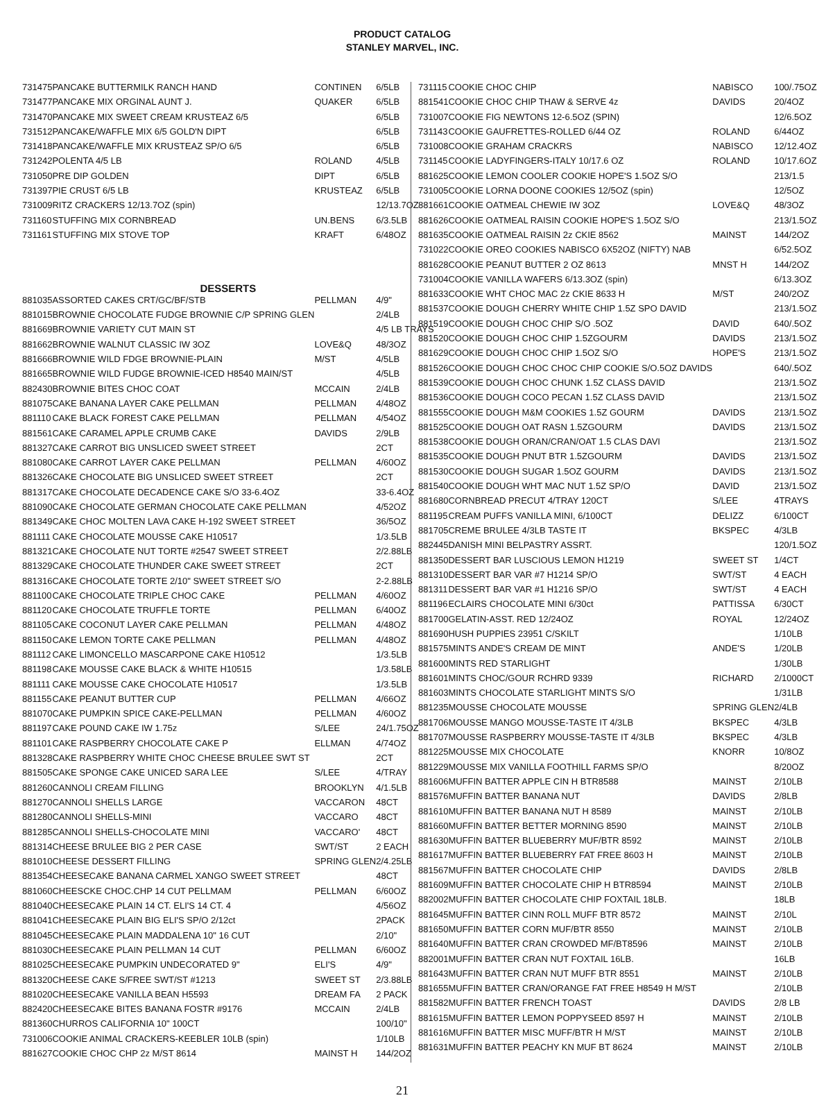PRODUCT CATALOG
STANLEY MARVEL, INC.
| 731475 | PANCAKE BUTTERMILK RANCH HAND | CONTINEN | 6/5LB |
| 731477 | PANCAKE MIX ORGINAL AUNT J. | QUAKER | 6/5LB |
| 731470 | PANCAKE MIX SWEET CREAM KRUSTEAZ 6/5 | | 6/5LB |
| 731512 | PANCAKE/WAFFLE MIX 6/5 GOLD'N DIPT | | 6/5LB |
| 731418 | PANCAKE/WAFFLE MIX KRUSTEAZ SP/O 6/5 | | 6/5LB |
| 731242 | POLENTA 4/5 LB | ROLAND | 4/5LB |
| 731050 | PRE DIP GOLDEN | DIPT | 6/5LB |
| 731397 | PIE CRUST 6/5 LB | KRUSTEAZ | 6/5LB |
| 731009 | RITZ CRACKERS 12/13.7OZ (spin) | | 12/13.7OZ |
| 731160 | STUFFING MIX CORNBREAD | UN.BENS | 6/3.5LB |
| 731161 | STUFFING MIX STOVE TOP | KRAFT | 6/48OZ |
| DESSERTS | | | |
| 881035 | ASSORTED CAKES CRT/GC/BF/STB | PELLMAN | 4/9" |
| 881015 | BROWNIE CHOCOLATE FUDGE BROWNIE C/P SPRING GLEN | | 2/4LB |
| 881669 | BROWNIE VARIETY CUT MAIN ST | | 4/5 LB TRAYS |
| 881662 | BROWNIE WALNUT CLASSIC IW 3OZ | LOVE&Q | 48/3OZ |
| 881666 | BROWNIE WILD FDGE BROWNIE-PLAIN | M/ST | 4/5LB |
| 881665 | BROWNIE WILD FUDGE BROWNIE-ICED H8540 MAIN/ST | | 4/5LB |
| 882430 | BROWNIE BITES CHOC COAT | MCCAIN | 2/4LB |
| 881075 | CAKE BANANA LAYER CAKE PELLMAN | PELLMAN | 4/48OZ |
| 881110 | CAKE BLACK FOREST CAKE PELLMAN | PELLMAN | 4/54OZ |
| 881561 | CAKE CARAMEL APPLE CRUMB CAKE | DAVIDS | 2/9LB |
| 881327 | CAKE CARROT BIG UNSLICED SWEET STREET | | 2CT |
| 881080 | CAKE CARROT LAYER CAKE PELLMAN | PELLMAN | 4/60OZ |
| 881326 | CAKE CHOCOLATE BIG UNSLICED SWEET STREET | | 2CT |
| 881317 | CAKE CHOCOLATE DECADENCE CAKE S/O 33-6.4OZ | | 33-6.4OZ |
| 881090 | CAKE CHOCOLATE GERMAN CHOCOLATE CAKE PELLMAN | | 4/52OZ |
| 881349 | CAKE CHOC MOLTEN LAVA CAKE H-192 SWEET STREET | | 36/5OZ |
| 881111 | CAKE CHOCOLATE MOUSSE CAKE H10517 | | 1/3.5LB |
| 881321 | CAKE CHOCOLATE NUT TORTE #2547 SWEET STREET | | 2/2.88LB |
| 881329 | CAKE CHOCOLATE THUNDER CAKE SWEET STREET | | 2CT |
| 881316 | CAKE CHOCOLATE TORTE 2/10" SWEET STREET S/O | | 2-2.88LB |
| 881100 | CAKE CHOCOLATE TRIPLE CHOC CAKE | PELLMAN | 4/60OZ |
| 881120 | CAKE CHOCOLATE TRUFFLE TORTE | PELLMAN | 6/40OZ |
| 881105 | CAKE COCONUT LAYER CAKE PELLMAN | PELLMAN | 4/48OZ |
| 881150 | CAKE LEMON TORTE CAKE PELLMAN | PELLMAN | 4/48OZ |
| 881112 | CAKE LIMONCELLO MASCARPONE CAKE H10512 | | 1/3.5LB |
| 881198 | CAKE MOUSSE CAKE BLACK & WHITE H10515 | | 1/3.58LB |
| 881111 | CAKE MOUSSE CAKE CHOCOLATE H10517 | | 1/3.5LB |
| 881155 | CAKE PEANUT BUTTER CUP | PELLMAN | 4/66OZ |
| 881070 | CAKE PUMPKIN SPICE CAKE-PELLMAN | PELLMAN | 4/60OZ |
| 881197 | CAKE POUND CAKE IW 1.75z | S/LEE | 24/1.75OZ |
| 881101 | CAKE RASPBERRY CHOCOLATE CAKE P | ELLMAN | 4/74OZ |
| 881328 | CAKE RASPBERRY WHITE CHOC CHEESE BRULEE SWT ST | | 2CT |
| 881505 | CAKE SPONGE CAKE UNICED SARA LEE | S/LEE | 4/TRAY |
| 881260 | CANNOLI CREAM FILLING | BROOKLYN | 4/1.5LB |
| 881270 | CANNOLI SHELLS LARGE | VACCARON | 48CT |
| 881280 | CANNOLI SHELLS-MINI | VACCARO | 48CT |
| 881285 | CANNOLI SHELLS-CHOCOLATE MINI | VACCARO' | 48CT |
| 881314 | CHEESE BRULEE BIG 2 PER CASE | SWT/ST | 2 EACH |
| 881010 | CHEESE DESSERT FILLING | SPRING GLEN | 2/4.25LB |
| 881354 | CHEESECAKE BANANA CARMEL XANGO SWEET STREET | | 48CT |
| 881060 | CHEESCKE CHOC.CHP 14 CUT PELLMAM | PELLMAN | 6/60OZ |
| 881040 | CHEESECAKE PLAIN 14 CT. ELI'S 14 CT. 4 | | 4/56OZ |
| 881041 | CHEESECAKE PLAIN BIG ELI'S SP/O 2/12ct | | 2PACK |
| 881045 | CHEESECAKE PLAIN MADDALENA 10" 16 CUT | | 2/10" |
| 881030 | CHEESECAKE PLAIN PELLMAN 14 CUT | PELLMAN | 6/60OZ |
| 881025 | CHEESECAKE PUMPKIN UNDECORATED 9" | ELI'S | 4/9" |
| 881320 | CHEESE CAKE S/FREE SWT/ST #1213 | SWEET ST | 2/3.88LB |
| 881020 | CHEESECAKE VANILLA BEAN H5593 | DREAM FA | 2 PACK |
| 882420 | CHEESECAKE BITES BANANA FOSTR #9176 | MCCAIN | 2/4LB |
| 881360 | CHURROS CALIFORNIA 10" 100CT | | 100/10" |
| 731006 | COOKIE ANIMAL CRACKERS-KEEBLER 10LB (spin) | | 1/10LB |
| 881627 | COOKIE CHOC CHP 2z M/ST 8614 | MAINST H | 144/2OZ |
| 731115 | COOKIE CHOC CHIP | NABISCO | 100/.75OZ |
| 881541 | COOKIE CHOC CHIP THAW & SERVE 4z | DAVIDS | 20/4OZ |
| 731007 | COOKIE FIG NEWTONS 12-6.5OZ (SPIN) | | 12/6.5OZ |
| 731143 | COOKIE GAUFRETTES-ROLLED 6/44 OZ | ROLAND | 6/44OZ |
| 731008 | COOKIE GRAHAM CRACKRS | NABISCO | 12/12.4OZ |
| 731145 | COOKIE LADYFINGERS-ITALY 10/17.6 OZ | ROLAND | 10/17.6OZ |
| 881625 | COOKIE LEMON COOLER COOKIE HOPE'S 1.5OZ S/O | | 213/1.5 |
| 731005 | COOKIE LORNA DOONE COOKIES 12/5OZ (spin) | | 12/5OZ |
| 881661 | COOKIE OATMEAL CHEWIE IW 3OZ | LOVE&Q | 48/3OZ |
| 881626 | COOKIE OATMEAL RAISIN COOKIE HOPE'S 1.5OZ S/O | | 213/1.5OZ |
| 881635 | COOKIE OATMEAL RAISIN 2z CKIE 8562 | MAINST | 144/2OZ |
| 731022 | COOKIE OREO COOKIES NABISCO 6X52OZ (NIFTY) NAB | | 6/52.5OZ |
| 881628 | COOKIE PEANUT BUTTER 2 OZ 8613 | MNST H | 144/2OZ |
| 731004 | COOKIE VANILLA WAFERS 6/13.3OZ (spin) | | 6/13.3OZ |
| 881633 | COOKIE WHT CHOC MAC 2z CKIE 8633 H | M/ST | 240/2OZ |
| 881537 | COOKIE DOUGH CHERRY WHITE CHIP 1.5Z SPO DAVID | | 213/1.5OZ |
| 881519 | COOKIE DOUGH CHOC CHIP S/O .5OZ | DAVID | 640/.5OZ |
| 881520 | COOKIE DOUGH CHOC CHIP 1.5ZGOURM | DAVIDS | 213/1.5OZ |
| 881629 | COOKIE DOUGH CHOC CHIP 1.5OZ S/O | HOPE'S | 213/1.5OZ |
| 881526 | COOKIE DOUGH CHOC CHOC CHIP COOKIE S/O.5OZ DAVIDS | | 640/.5OZ |
| 881539 | COOKIE DOUGH CHOC CHUNK 1.5Z CLASS DAVID | | 213/1.5OZ |
| 881536 | COOKIE DOUGH COCO PECAN 1.5Z CLASS DAVID | | 213/1.5OZ |
| 881555 | COOKIE DOUGH M&M COOKIES 1.5Z GOURM | DAVIDS | 213/1.5OZ |
| 881525 | COOKIE DOUGH OAT RASN 1.5ZGOURM | DAVIDS | 213/1.5OZ |
| 881538 | COOKIE DOUGH ORAN/CRAN/OAT 1.5 CLAS DAVI | | 213/1.5OZ |
| 881535 | COOKIE DOUGH PNUT BTR 1.5ZGOURM | DAVIDS | 213/1.5OZ |
| 881530 | COOKIE DOUGH SUGAR 1.5OZ GOURM | DAVIDS | 213/1.5OZ |
| 881540 | COOKIE DOUGH WHT MAC NUT 1.5Z SP/O | DAVID | 213/1.5OZ |
| 881680 | CORNBREAD PRECUT 4/TRAY 120CT | S/LEE | 4TRAYS |
| 881195 | CREAM PUFFS VANILLA MINI, 6/100CT | DELIZZ | 6/100CT |
| 881705 | CREME BRULEE 4/3LB TASTE IT | BKSPEC | 4/3LB |
| 882445 | DANISH MINI BELPASTRY ASSRT. | | 120/1.5OZ |
| 881350 | DESSERT BAR LUSCIOUS LEMON H1219 | SWEET ST | 1/4CT |
| 881310 | DESSERT BAR VAR #7 H1214 SP/O | SWT/ST | 4 EACH |
| 881311 | DESSERT BAR VAR #1 H1216 SP/O | SWT/ST | 4 EACH |
| 881196 | ECLAIRS CHOCOLATE MINI 6/30ct | PATTISSA | 6/30CT |
| 881700 | GELATIN-ASST. RED 12/24OZ | ROYAL | 12/24OZ |
| 881690 | HUSH PUPPIES 23951 C/SKILT | | 1/10LB |
| 881575 | MINTS ANDE'S CREAM DE MINT | ANDE'S | 1/20LB |
| 881600 | MINTS RED STARLIGHT | | 1/30LB |
| 881601 | MINTS CHOC/GOUR RCHRD 9339 | RICHARD | 2/1000CT |
| 881603 | MINTS CHOCOLATE STARLIGHT MINTS S/O | | 1/31LB |
| 881235 | MOUSSE CHOCOLATE MOUSSE | SPRING GLEN | 2/4LB |
| 881706 | MOUSSE MANGO MOUSSE-TASTE IT 4/3LB | BKSPEC | 4/3LB |
| 881707 | MOUSSE RASPBERRY MOUSSE-TASTE IT 4/3LB | BKSPEC | 4/3LB |
| 881225 | MOUSSE MIX CHOCOLATE | KNORR | 10/8OZ |
| 881229 | MOUSSE MIX VANILLA FOOTHILL FARMS SP/O | | 8/20OZ |
| 881606 | MUFFIN BATTER APPLE CIN H BTR8588 | MAINST | 2/10LB |
| 881576 | MUFFIN BATTER BANANA NUT | DAVIDS | 2/8LB |
| 881610 | MUFFIN BATTER BANANA NUT H 8589 | MAINST | 2/10LB |
| 881660 | MUFFIN BATTER BETTER MORNING 8590 | MAINST | 2/10LB |
| 881630 | MUFFIN BATTER BLUEBERRY MUF/BTR 8592 | MAINST | 2/10LB |
| 881617 | MUFFIN BATTER BLUEBERRY FAT FREE 8603 H | MAINST | 2/10LB |
| 881567 | MUFFIN BATTER CHOCOLATE CHIP | DAVIDS | 2/8LB |
| 881609 | MUFFIN BATTER CHOCOLATE CHIP H BTR8594 | MAINST | 2/10LB |
| 882002 | MUFFIN BATTER CHOCOLATE CHIP FOXTAIL 18LB. | | 18LB |
| 881645 | MUFFIN BATTER CINN ROLL MUFF BTR 8572 | MAINST | 2/10L |
| 881650 | MUFFIN BATTER CORN MUF/BTR 8550 | MAINST | 2/10LB |
| 881640 | MUFFIN BATTER CRAN CROWDED MF/BT8596 | MAINST | 2/10LB |
| 882001 | MUFFIN BATTER CRAN NUT FOXTAIL 16LB. | | 16LB |
| 881643 | MUFFIN BATTER CRAN NUT MUFF BTR 8551 | MAINST | 2/10LB |
| 881655 | MUFFIN BATTER CRAN/ORANGE FAT FREE H8549 H M/ST | | 2/10LB |
| 881582 | MUFFIN BATTER FRENCH TOAST | DAVIDS | 2/8 LB |
| 881615 | MUFFIN BATTER LEMON POPPYSEED 8597 H | MAINST | 2/10LB |
| 881616 | MUFFIN BATTER MISC MUFF/BTR H M/ST | MAINST | 2/10LB |
| 881631 | MUFFIN BATTER PEACHY KN MUF BT 8624 | MAINST | 2/10LB |
21